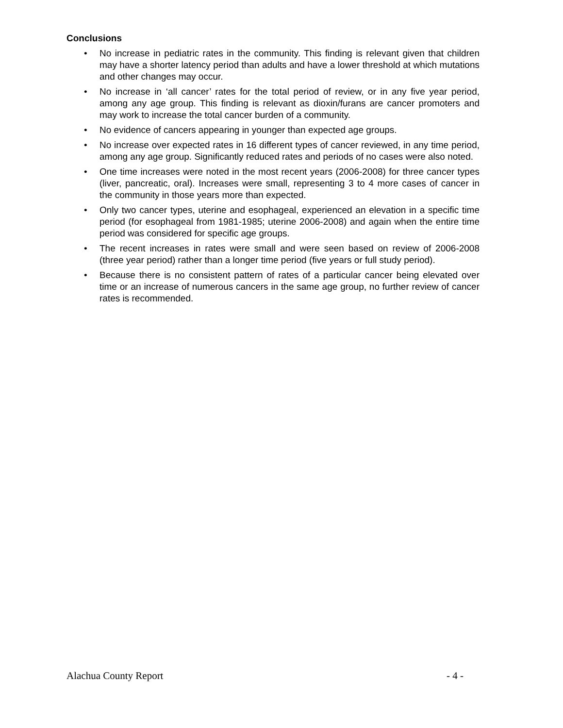Conclusions
• No increase in pediatric rates in the community. This finding is relevant given that children may have a shorter latency period than adults and have a lower threshold at which mutations and other changes may occur.
• No increase in ‘all cancer’ rates for the total period of review, or in any five year period, among any age group. This finding is relevant as dioxin/furans are cancer promoters and may work to increase the total cancer burden of a community.
• No evidence of cancers appearing in younger than expected age groups.
• No increase over expected rates in 16 different types of cancer reviewed, in any time period, among any age group. Significantly reduced rates and periods of no cases were also noted.
• One time increases were noted in the most recent years (2006-2008) for three cancer types (liver, pancreatic, oral). Increases were small, representing 3 to 4 more cases of cancer in the community in those years more than expected.
• Only two cancer types, uterine and esophageal, experienced an elevation in a specific time period (for esophageal from 1981-1985; uterine 2006-2008) and again when the entire time period was considered for specific age groups.
• The recent increases in rates were small and were seen based on review of 2006-2008 (three year period) rather than a longer time period (five years or full study period).
• Because there is no consistent pattern of rates of a particular cancer being elevated over time or an increase of numerous cancers in the same age group, no further review of cancer rates is recommended.
Alachua County Report - 4 -